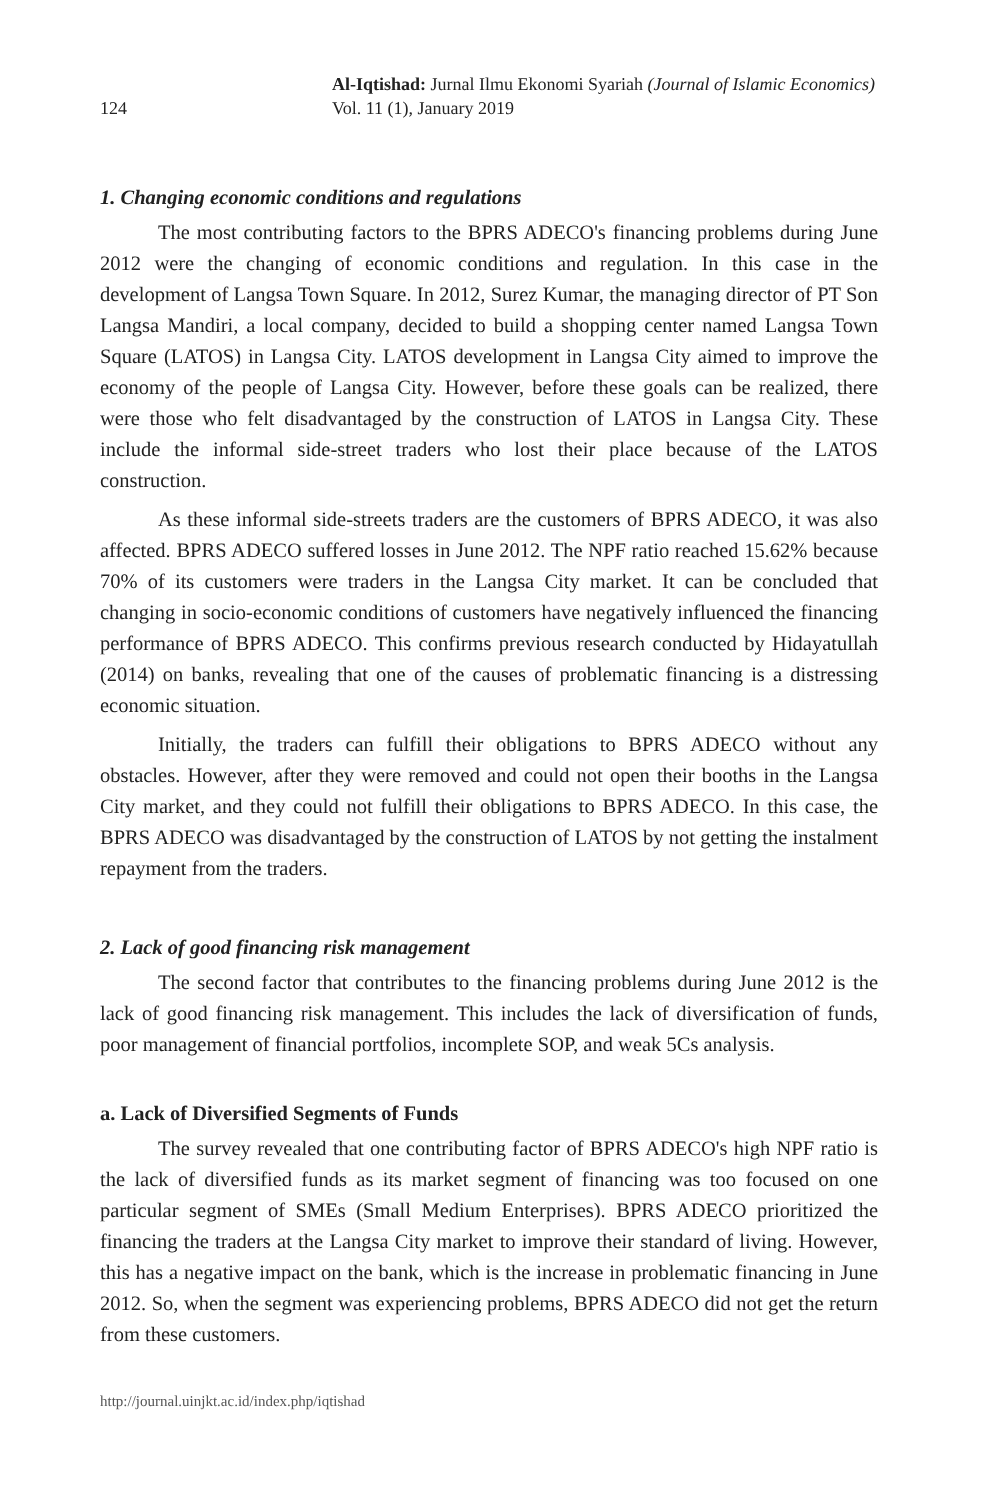124
Al-Iqtishad: Jurnal Ilmu Ekonomi Syariah (Journal of Islamic Economics)
Vol. 11 (1), January 2019
1. Changing economic conditions and regulations
The most contributing factors to the BPRS ADECO's financing problems during June 2012 were the changing of economic conditions and regulation. In this case in the development of Langsa Town Square. In 2012, Surez Kumar, the managing director of PT Son Langsa Mandiri, a local company, decided to build a shopping center named Langsa Town Square (LATOS) in Langsa City. LATOS development in Langsa City aimed to improve the economy of the people of Langsa City. However, before these goals can be realized, there were those who felt disadvantaged by the construction of LATOS in Langsa City. These include the informal side-street traders who lost their place because of the LATOS construction.
As these informal side-streets traders are the customers of BPRS ADECO, it was also affected. BPRS ADECO suffered losses in June 2012. The NPF ratio reached 15.62% because 70% of its customers were traders in the Langsa City market. It can be concluded that changing in socio-economic conditions of customers have negatively influenced the financing performance of BPRS ADECO. This confirms previous research conducted by Hidayatullah (2014) on banks, revealing that one of the causes of problematic financing is a distressing economic situation.
Initially, the traders can fulfill their obligations to BPRS ADECO without any obstacles. However, after they were removed and could not open their booths in the Langsa City market, and they could not fulfill their obligations to BPRS ADECO. In this case, the BPRS ADECO was disadvantaged by the construction of LATOS by not getting the instalment repayment from the traders.
2. Lack of good financing risk management
The second factor that contributes to the financing problems during June 2012 is the lack of good financing risk management. This includes the lack of diversification of funds, poor management of financial portfolios, incomplete SOP, and weak 5Cs analysis.
a. Lack of Diversified Segments of Funds
The survey revealed that one contributing factor of BPRS ADECO's high NPF ratio is the lack of diversified funds as its market segment of financing was too focused on one particular segment of SMEs (Small Medium Enterprises). BPRS ADECO prioritized the financing the traders at the Langsa City market to improve their standard of living. However, this has a negative impact on the bank, which is the increase in problematic financing in June 2012. So, when the segment was experiencing problems, BPRS ADECO did not get the return from these customers.
http://journal.uinjkt.ac.id/index.php/iqtishad